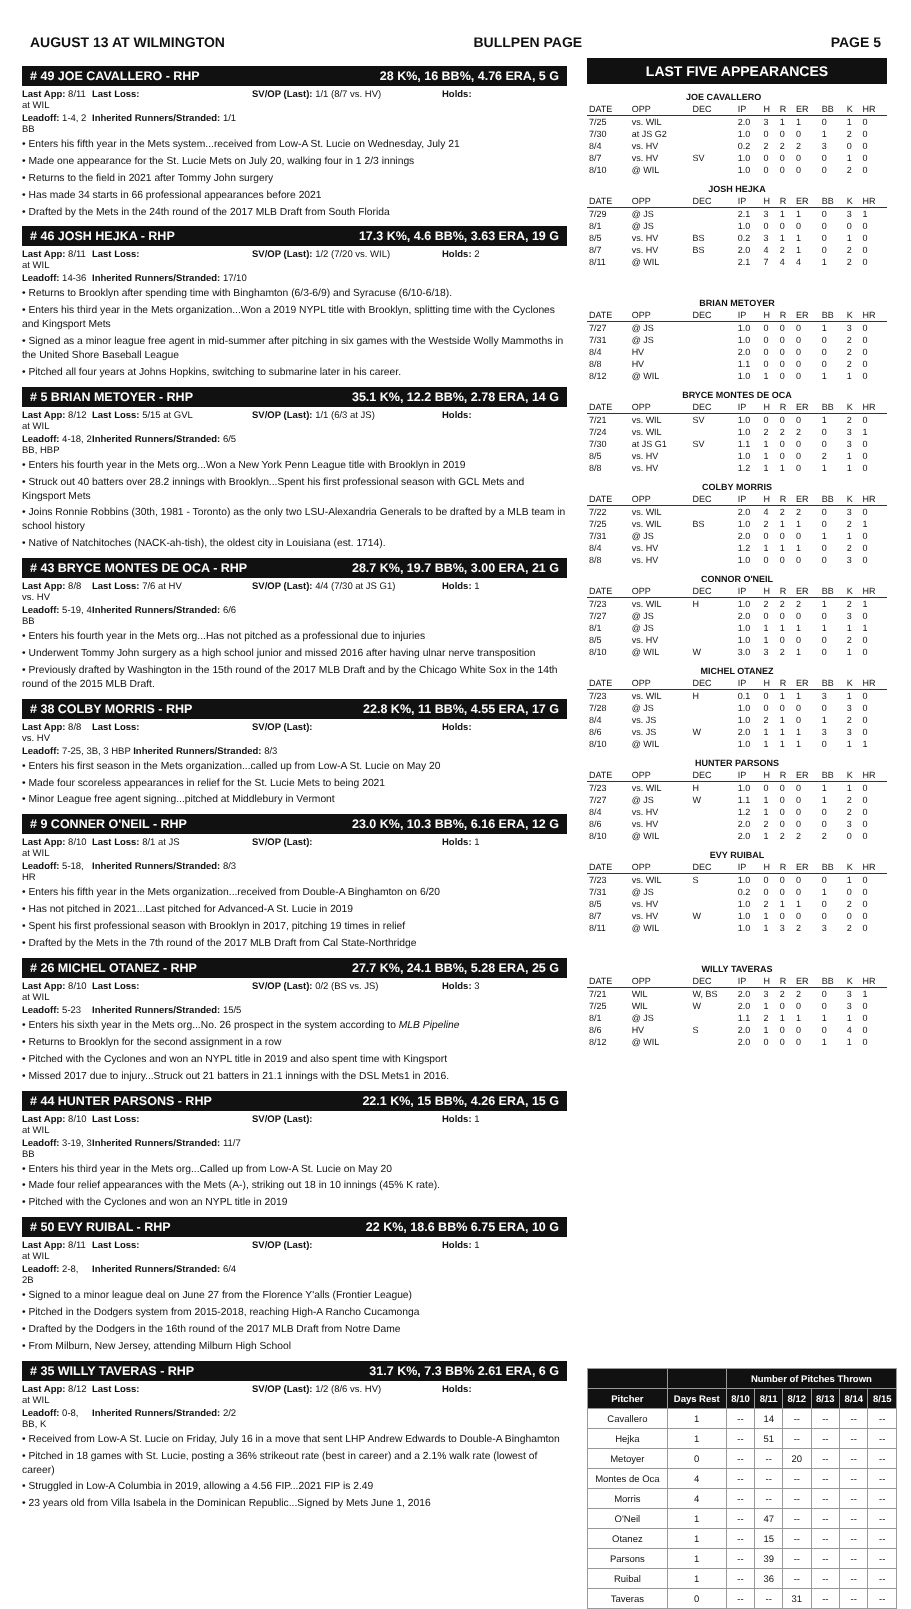AUGUST 13 AT WILMINGTON BULLPEN PAGE PAGE 5
# 49 JOE CAVALLERO - RHP 28 K%, 16 BB%, 4.76 ERA, 5 G
Last App: 8/11 at WIL Last Loss: SV/OP (Last): 1/1 (8/7 vs. HV) Holds:
Leadoff: 1-4, 2 BB Inherited Runners/Stranded: 1/1
• Enters his fifth year in the Mets system...received from Low-A St. Lucie on Wednesday, July 21
• Made one appearance for the St. Lucie Mets on July 20, walking four in 1 2/3 innings
• Returns to the field in 2021 after Tommy John surgery
• Has made 34 starts in 66 professional appearances before 2021
• Drafted by the Mets in the 24th round of the 2017 MLB Draft from South Florida
# 46 JOSH HEJKA - RHP 17.3 K%, 4.6 BB%, 3.63 ERA, 19 G
Last App: 8/11 at WIL Last Loss: SV/OP (Last): 1/2 (7/20 vs. WIL) Holds: 2
Leadoff: 14-36 Inherited Runners/Stranded: 17/10
• Returns to Brooklyn after spending time with Binghamton (6/3-6/9) and Syracuse (6/10-6/18).
• Enters his third year in the Mets organization...Won a 2019 NYPL title with Brooklyn, splitting time with the Cyclones and Kingsport Mets
• Signed as a minor league free agent in mid-summer after pitching in six games with the Westside Wolly Mammoths in the United Shore Baseball League
• Pitched all four years at Johns Hopkins, switching to submarine later in his career.
# 5 BRIAN METOYER - RHP 35.1 K%, 12.2 BB%, 2.78 ERA, 14 G
Last App: 8/12 at WIL Last Loss: 5/15 at GVL SV/OP (Last): 1/1 (6/3 at JS) Holds:
Leadoff: 4-18, 2 BB, HBP Inherited Runners/Stranded: 6/5
• Enters his fourth year in the Mets org...Won a New York Penn League title with Brooklyn in 2019
• Struck out 40 batters over 28.2 innings with Brooklyn...Spent his first professional season with GCL Mets and Kingsport Mets
• Joins Ronnie Robbins (30th, 1981 - Toronto) as the only two LSU-Alexandria Generals to be drafted by a MLB team in school history
• Native of Natchitoches (NACK-ah-tish), the oldest city in Louisiana (est. 1714).
# 43 BRYCE MONTES DE OCA - RHP 28.7 K%, 19.7 BB%, 3.00 ERA, 21 G
Last App: 8/8 vs. HV Last Loss: 7/6 at HV SV/OP (Last): 4/4 (7/30 at JS G1) Holds: 1
Leadoff: 5-19, 4 BB Inherited Runners/Stranded: 6/6
• Enters his fourth year in the Mets org...Has not pitched as a professional due to injuries
• Underwent Tommy John surgery as a high school junior and missed 2016 after having ulnar nerve transposition
• Previously drafted by Washington in the 15th round of the 2017 MLB Draft and by the Chicago White Sox in the 14th round of the 2015 MLB Draft.
# 38 COLBY MORRIS - RHP 22.8 K%, 11 BB%, 4.55 ERA, 17 G
Last App: 8/8 vs. HV Last Loss: SV/OP (Last): Holds:
Leadoff: 7-25, 3B, 3 HBP Inherited Runners/Stranded: 8/3
• Enters his first season in the Mets organization...called up from Low-A St. Lucie on May 20
• Made four scoreless appearances in relief for the St. Lucie Mets to being 2021
• Minor League free agent signing...pitched at Middlebury in Vermont
# 9 CONNER O'NEIL - RHP 23.0 K%, 10.3 BB%, 6.16 ERA, 12 G
Last App: 8/10 at WIL Last Loss: 8/1 at JS SV/OP (Last): Holds: 1
Leadoff: 5-18, HR Inherited Runners/Stranded: 8/3
• Enters his fifth year in the Mets organization...received from Double-A Binghamton on 6/20
• Has not pitched in 2021...Last pitched for Advanced-A St. Lucie in 2019
• Spent his first professional season with Brooklyn in 2017, pitching 19 times in relief
• Drafted by the Mets in the 7th round of the 2017 MLB Draft from Cal State-Northridge
# 26 MICHEL OTANEZ - RHP 27.7 K%, 24.1 BB%, 5.28 ERA, 25 G
Last App: 8/10 at WIL Last Loss: SV/OP (Last): 0/2 (BS vs. JS) Holds: 3
Leadoff: 5-23 Inherited Runners/Stranded: 15/5
• Enters his sixth year in the Mets org...No. 26 prospect in the system according to MLB Pipeline
• Returns to Brooklyn for the second assignment in a row
• Pitched with the Cyclones and won an NYPL title in 2019 and also spent time with Kingsport
• Missed 2017 due to injury...Struck out 21 batters in 21.1 innings with the DSL Mets1 in 2016.
# 44 HUNTER PARSONS - RHP 22.1 K%, 15 BB%, 4.26 ERA, 15 G
Last App: 8/10 at WIL Last Loss: SV/OP (Last): Holds: 1
Leadoff: 3-19, 3 BB Inherited Runners/Stranded: 11/7
• Enters his third year in the Mets org...Called up from Low-A St. Lucie on May 20
• Made four relief appearances with the Mets (A-), striking out 18 in 10 innings (45% K rate).
• Pitched with the Cyclones and won an NYPL title in 2019
# 50 EVY RUIBAL - RHP 22 K%, 18.6 BB% 6.75 ERA, 10 G
Last App: 8/11 at WIL Last Loss: SV/OP (Last): Holds: 1
Leadoff: 2-8, 2B Inherited Runners/Stranded: 6/4
• Signed to a minor league deal on June 27 from the Florence Y'alls (Frontier League)
• Pitched in the Dodgers system from 2015-2018, reaching High-A Rancho Cucamonga
• Drafted by the Dodgers in the 16th round of the 2017 MLB Draft from Notre Dame
• From Milburn, New Jersey, attending Milburn High School
# 35 WILLY TAVERAS - RHP 31.7 K%, 7.3 BB% 2.61 ERA, 6 G
Last App: 8/12 at WIL Last Loss: SV/OP (Last): 1/2 (8/6 vs. HV) Holds:
Leadoff: 0-8, BB, K Inherited Runners/Stranded: 2/2
• Received from Low-A St. Lucie on Friday, July 16 in a move that sent LHP Andrew Edwards to Double-A Binghamton
• Pitched in 18 games with St. Lucie, posting a 36% strikeout rate (best in career) and a 2.1% walk rate (lowest of career)
• Struggled in Low-A Columbia in 2019, allowing a 4.56 FIP...2021 FIP is 2.49
• 23 years old from Villa Isabela in the Dominican Republic...Signed by Mets June 1, 2016
LAST FIVE APPEARANCES
| JOE CAVALLERO | | | | | | | | | |
| DATE | OPP | DEC | IP | H | R | ER | BB | K | HR |
| 7/25 | vs. WIL | | 2.0 | 3 | 1 | 1 | 0 | 1 | 0 |
| 7/30 | at JS G2 | | 1.0 | 0 | 0 | 0 | 1 | 2 | 0 |
| 8/4 | vs. HV | | 0.2 | 2 | 2 | 2 | 3 | 0 | 0 |
| 8/7 | vs. HV | SV | 1.0 | 0 | 0 | 0 | 0 | 1 | 0 |
| 8/10 | @ WIL | | 1.0 | 0 | 0 | 0 | 0 | 2 | 0 |
| JOSH HEJKA | | | | | | | | | |
| DATE | OPP | DEC | IP | H | R | ER | BB | K | HR |
| 7/29 | @ JS | | 2.1 | 3 | 1 | 1 | 0 | 3 | 1 |
| 8/1 | @ JS | | 1.0 | 0 | 0 | 0 | 0 | 0 | 0 |
| 8/5 | vs. HV | BS | 0.2 | 3 | 1 | 1 | 0 | 1 | 0 |
| 8/7 | vs. HV | BS | 2.0 | 4 | 2 | 1 | 0 | 2 | 0 |
| 8/11 | @ WIL | | 2.1 | 7 | 4 | 4 | 1 | 2 | 0 |
| BRIAN METOYER | | | | | | | | | |
| DATE | OPP | DEC | IP | H | R | ER | BB | K | HR |
| 7/27 | @ JS | | 1.0 | 0 | 0 | 0 | 1 | 3 | 0 |
| 7/31 | @ JS | | 1.0 | 0 | 0 | 0 | 0 | 2 | 0 |
| 8/4 | HV | | 2.0 | 0 | 0 | 0 | 0 | 2 | 0 |
| 8/8 | HV | | 1.1 | 0 | 0 | 0 | 0 | 2 | 0 |
| 8/12 | @ WIL | | 1.0 | 1 | 0 | 0 | 1 | 1 | 0 |
| BRYCE MONTES DE OCA | | | | | | | | | |
| DATE | OPP | DEC | IP | H | R | ER | BB | K | HR |
| 7/21 | vs. WIL | SV | 1.0 | 0 | 0 | 0 | 1 | 2 | 0 |
| 7/24 | vs. WIL | | 1.0 | 2 | 2 | 2 | 0 | 3 | 1 |
| 7/30 | at JS G1 | SV | 1.1 | 1 | 0 | 0 | 0 | 3 | 0 |
| 8/5 | vs. HV | | 1.0 | 1 | 0 | 0 | 2 | 1 | 0 |
| 8/8 | vs. HV | | 1.2 | 1 | 1 | 0 | 1 | 1 | 0 |
| COLBY MORRIS | | | | | | | | | |
| DATE | OPP | DEC | IP | H | R | ER | BB | K | HR |
| 7/22 | vs. WIL | | 2.0 | 4 | 2 | 2 | 0 | 3 | 0 |
| 7/25 | vs. WIL | BS | 1.0 | 2 | 1 | 1 | 0 | 2 | 1 |
| 7/31 | @ JS | | 2.0 | 0 | 0 | 0 | 1 | 1 | 0 |
| 8/4 | vs. HV | | 1.2 | 1 | 1 | 1 | 0 | 2 | 0 |
| 8/8 | vs. HV | | 1.0 | 0 | 0 | 0 | 0 | 3 | 0 |
| CONNOR O'NEIL | | | | | | | | | |
| DATE | OPP | DEC | IP | H | R | ER | BB | K | HR |
| 7/23 | vs. WIL | H | 1.0 | 2 | 2 | 2 | 1 | 2 | 1 |
| 7/27 | @ JS | | 2.0 | 0 | 0 | 0 | 0 | 3 | 0 |
| 8/1 | @ JS | | 1.0 | 1 | 1 | 1 | 1 | 1 | 1 |
| 8/5 | vs. HV | | 1.0 | 1 | 0 | 0 | 0 | 2 | 0 |
| 8/10 | @ WIL | W | 3.0 | 3 | 2 | 1 | 0 | 1 | 0 |
| MICHEL OTANEZ | | | | | | | | | |
| DATE | OPP | DEC | IP | H | R | ER | BB | K | HR |
| 7/23 | vs. WIL | H | 0.1 | 0 | 1 | 1 | 3 | 1 | 0 |
| 7/28 | @ JS | | 1.0 | 0 | 0 | 0 | 0 | 3 | 0 |
| 8/4 | vs. JS | | 1.0 | 2 | 1 | 0 | 1 | 2 | 0 |
| 8/6 | vs. JS | W | 2.0 | 1 | 1 | 1 | 3 | 3 | 0 |
| 8/10 | @ WIL | | 1.0 | 1 | 1 | 1 | 0 | 1 | 1 |
| HUNTER PARSONS | | | | | | | | | |
| DATE | OPP | DEC | IP | H | R | ER | BB | K | HR |
| 7/23 | vs. WIL | H | 1.0 | 0 | 0 | 0 | 1 | 1 | 0 |
| 7/27 | @ JS | W | 1.1 | 1 | 0 | 0 | 1 | 2 | 0 |
| 8/4 | vs. HV | | 1.2 | 1 | 0 | 0 | 0 | 2 | 0 |
| 8/6 | vs. HV | | 2.0 | 2 | 0 | 0 | 0 | 3 | 0 |
| 8/10 | @ WIL | | 2.0 | 1 | 2 | 2 | 2 | 0 | 0 |
| EVY RUIBAL | | | | | | | | | |
| DATE | OPP | DEC | IP | H | R | ER | BB | K | HR |
| 7/23 | vs. WIL | S | 1.0 | 0 | 0 | 0 | 0 | 1 | 0 |
| 7/31 | @ JS | | 0.2 | 0 | 0 | 0 | 1 | 0 | 0 |
| 8/5 | vs. HV | | 1.0 | 2 | 1 | 1 | 0 | 2 | 0 |
| 8/7 | vs. HV | W | 1.0 | 1 | 0 | 0 | 0 | 0 | 0 |
| 8/11 | @ WIL | | 1.0 | 1 | 3 | 2 | 3 | 2 | 0 |
| WILLY TAVERAS | | | | | | | | | |
| DATE | OPP | DEC | IP | H | R | ER | BB | K | HR |
| 7/21 | WIL | W, BS | 2.0 | 3 | 2 | 2 | 0 | 3 | 1 |
| 7/25 | WIL | W | 2.0 | 1 | 0 | 0 | 0 | 3 | 0 |
| 8/1 | @ JS | | 1.1 | 2 | 1 | 1 | 1 | 1 | 0 |
| 8/6 | HV | S | 2.0 | 1 | 0 | 0 | 0 | 4 | 0 |
| 8/12 | @ WIL | | 2.0 | 0 | 0 | 0 | 1 | 1 | 0 |
| | | Number of Pitches Thrown | | | | | |
| --- | --- | --- | --- | --- | --- | --- | --- |
| Pitcher | Days Rest | 8/10 | 8/11 | 8/12 | 8/13 | 8/14 | 8/15 |
| Cavallero | 1 | -- | 14 | -- | -- | -- | -- |
| Hejka | 1 | -- | 51 | -- | -- | -- | -- |
| Metoyer | 0 | -- | -- | 20 | -- | -- | -- |
| Montes de Oca | 4 | -- | -- | -- | -- | -- | -- |
| Morris | 4 | -- | -- | -- | -- | -- | -- |
| O'Neil | 1 | -- | 47 | -- | -- | -- | -- |
| Otanez | 1 | -- | 15 | -- | -- | -- | -- |
| Parsons | 1 | -- | 39 | -- | -- | -- | -- |
| Ruibal | 1 | -- | 36 | -- | -- | -- | -- |
| Taveras | 0 | -- | -- | 31 | -- | -- | -- |